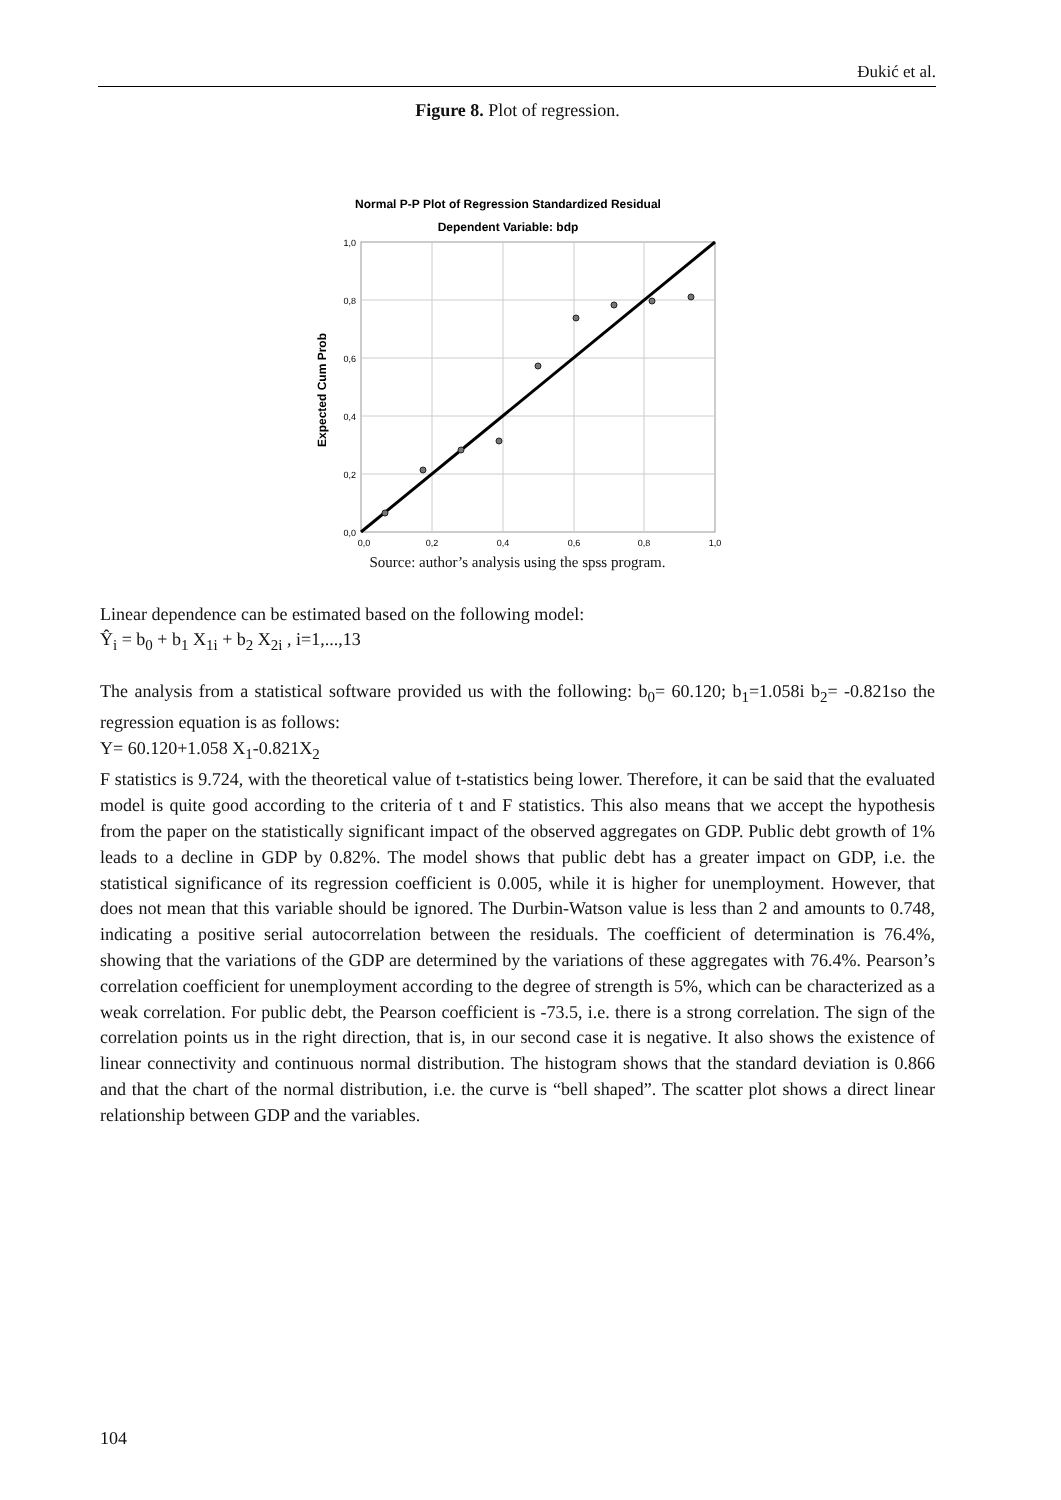Đukić et al.
Figure 8. Plot of regression.
Normal P-P Plot of Regression Standardized Residual
Dependent Variable: bdp
1,0
0,8
0,6
0,4
0,2
0,0
0,0
0,2
0,4
0,6
0,8
1,0
Expected Cum Prob
Source: author’s analysis using the spss program.
Linear dependence can be estimated based on the following model:
Ŷ<sub>i</sub> = b<sub>0</sub> + b<sub>1</sub> X<sub>1i</sub> + b<sub>2</sub> X<sub>2i</sub> , i=1,...,13
The analysis from a statistical software provided us with the following: b<sub>0</sub>= 60.120; b<sub>1</sub>=1.058i b<sub>2</sub>= -0.821so the regression equation is as follows:
Y= 60.120+1.058 X<sub>1</sub>-0.821X<sub>2</sub>
F statistics is 9.724, with the theoretical value of t-statistics being lower. Therefore, it can be said that the evaluated model is quite good according to the criteria of t and F statistics. This also means that we accept the hypothesis from the paper on the statistically significant impact of the observed aggregates on GDP. Public debt growth of 1% leads to a decline in GDP by 0.82%. The model shows that public debt has a greater impact on GDP, i.e. the statistical significance of its regression coefficient is 0.005, while it is higher for unemployment. However, that does not mean that this variable should be ignored. The Durbin-Watson value is less than 2 and amounts to 0.748, indicating a positive serial autocorrelation between the residuals. The coefficient of determination is 76.4%, showing that the variations of the GDP are determined by the variations of these aggregates with 76.4%. Pearson’s correlation coefficient for unemployment according to the degree of strength is 5%, which can be characterized as a weak correlation. For public debt, the Pearson coefficient is -73.5, i.e. there is a strong correlation. The sign of the correlation points us in the right direction, that is, in our second case it is negative. It also shows the existence of linear connectivity and continuous normal distribution. The histogram shows that the standard deviation is 0.866 and that the chart of the normal distribution, i.e. the curve is “bell shaped”. The scatter plot shows a direct linear relationship between GDP and the variables.
104